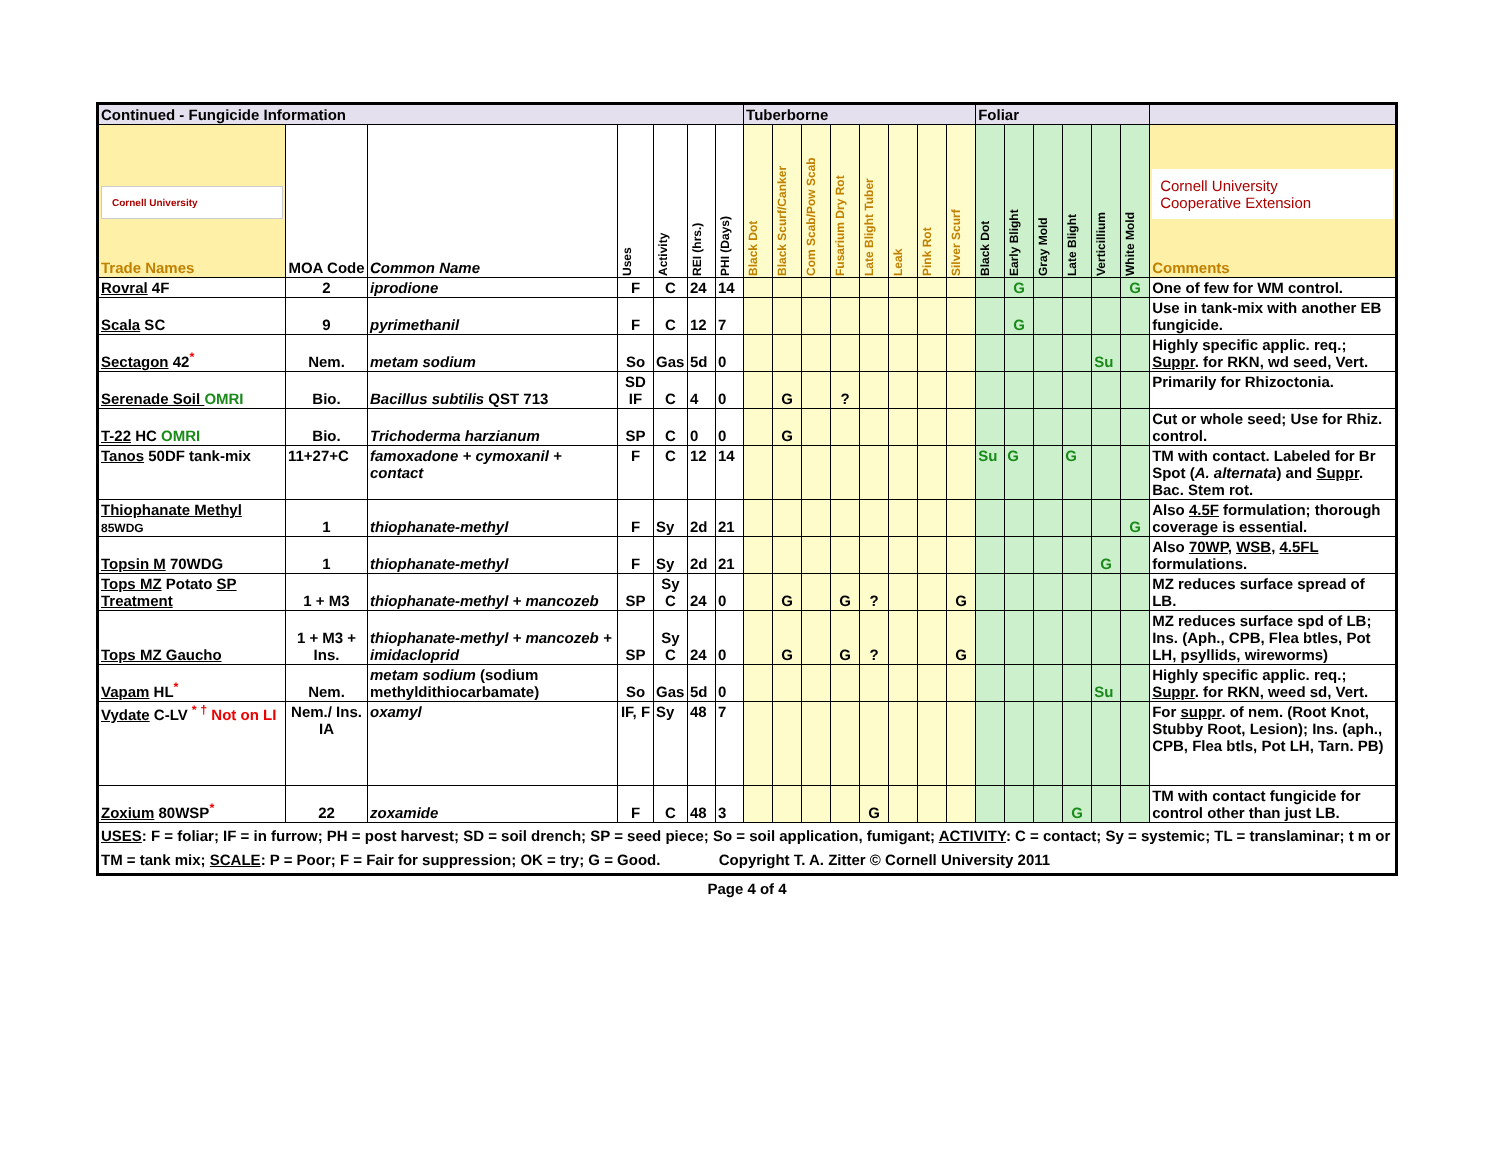| Continued - Fungicide Information | | | | | | | Tuberborne | | | | | | | | Foliar | | | | | | |
| Cornell University Trade Names | MOA Code | Common Name | Uses | Activity | REI (hrs.) | PHI (Days) | Black Dot | Black Scurf/Canker | Com Scab/Pow Scab | Fusarium Dry Rot | Late Blight Tuber | Leak | Pink Rot | Silver Scurf | Black Dot | Early Blight | Gray Mold | Late Blight | Verticillium | White Mold | Cornell University Cooperative Extension Comments |
| Rovral 4F | 2 | iprodione | F | C | 24 | 14 | | | | | | | | | | G | | | | G | One of few for WM control. |
| Scala SC | 9 | pyrimethanil | F | C | 12 | 7 | | | | | | | | | | G | | | | | Use in tank-mix with another EB fungicide. |
| Sectagon 42<sup>*</sup> | Nem. | metam sodium | So | Gas | 5d | 0 | | | | | | | | | | | | | Su | | Highly specific applic. req.; Suppr . for RKN, wd seed, Vert. |
| Serenade Soil OMRI | Bio. | Bacillus subtilis QST 713 | SD IF | C | 4 | 0 | | G | | ? | | | | | | | | | | | Primarily for Rhizoctonia. |
| T-22 HC OMRI | Bio. | Trichoderma harzianum | SP | C | 0 | 0 | | G | | | | | | | | | | | | | Cut or whole seed; Use for Rhiz. control. |
| Tanos 50DF tank-mix | 11+27+C | famoxadone + cymoxanil + contact | F | C | 12 | 14 | | | | | | | | | Su | G | | G | | | TM with contact. Labeled for Br Spot ( A. alternata ) and Suppr . Bac. Stem rot. |
| Thiophanate Methyl 85WDG | 1 | thiophanate-methyl | F | Sy | 2d | 21 | | | | | | | | | | | | | | G | Also 4.5F formulation; thorough coverage is essential. |
| Topsin M 70WDG | 1 | thiophanate-methyl | F | Sy | 2d | 21 | | | | | | | | | | | | | G | | Also 70WP , WSB , 4.5FL formulations. |
| Tops MZ Potato SP Treatment | 1 + M3 | thiophanate-methyl + mancozeb | SP | Sy C | 24 | 0 | | G | | G | ? | | | G | | | | | | | MZ reduces surface spread of LB. |
| Tops MZ Gaucho | 1 + M3 + Ins. | thiophanate-methyl + mancozeb + imidacloprid | SP | Sy C | 24 | 0 | | G | | G | ? | | | G | | | | | | | MZ reduces surface spd of LB; Ins. (Aph., CPB, Flea btles, Pot LH, psyllids, wireworms) |
| Vapam HL<sup>*</sup> | Nem. | metam sodium (sodium methyldithiocarbamate) | So | Gas | 5d | 0 | | | | | | | | | | | | | Su | | Highly specific applic. req.; Suppr . for RKN, weed sd, Vert. |
| Vydate C-LV <sup>* †</sup> Not on LI | Nem./ Ins. IA | oxamyl | IF, F | Sy | 48 | 7 | | | | | | | | | | | | | | | For suppr . of nem. (Root Knot, Stubby Root, Lesion); Ins. (aph., CPB, Flea btls, Pot LH, Tarn. PB) |
| Zoxium 80WSP<sup>*</sup> | 22 | zoxamide | F | C | 48 | 3 | | | | | G | | | | | | | G | | | TM with contact fungicide for control other than just LB. |
| USES : F = foliar; IF = in furrow; PH = post harvest; SD = soil drench; SP = seed piece; So = soil application, fumigant; ACTIVITY : C = contact; Sy = systemic; TL = translaminar; t m or TM = tank mix; SCALE : P = Poor; F = Fair for suppression; OK = try; G = Good. Copyright T. A. Zitter © Cornell University 2011 | | | | | | | | | | | | | | | | | | | | | |
Page 4 of 4